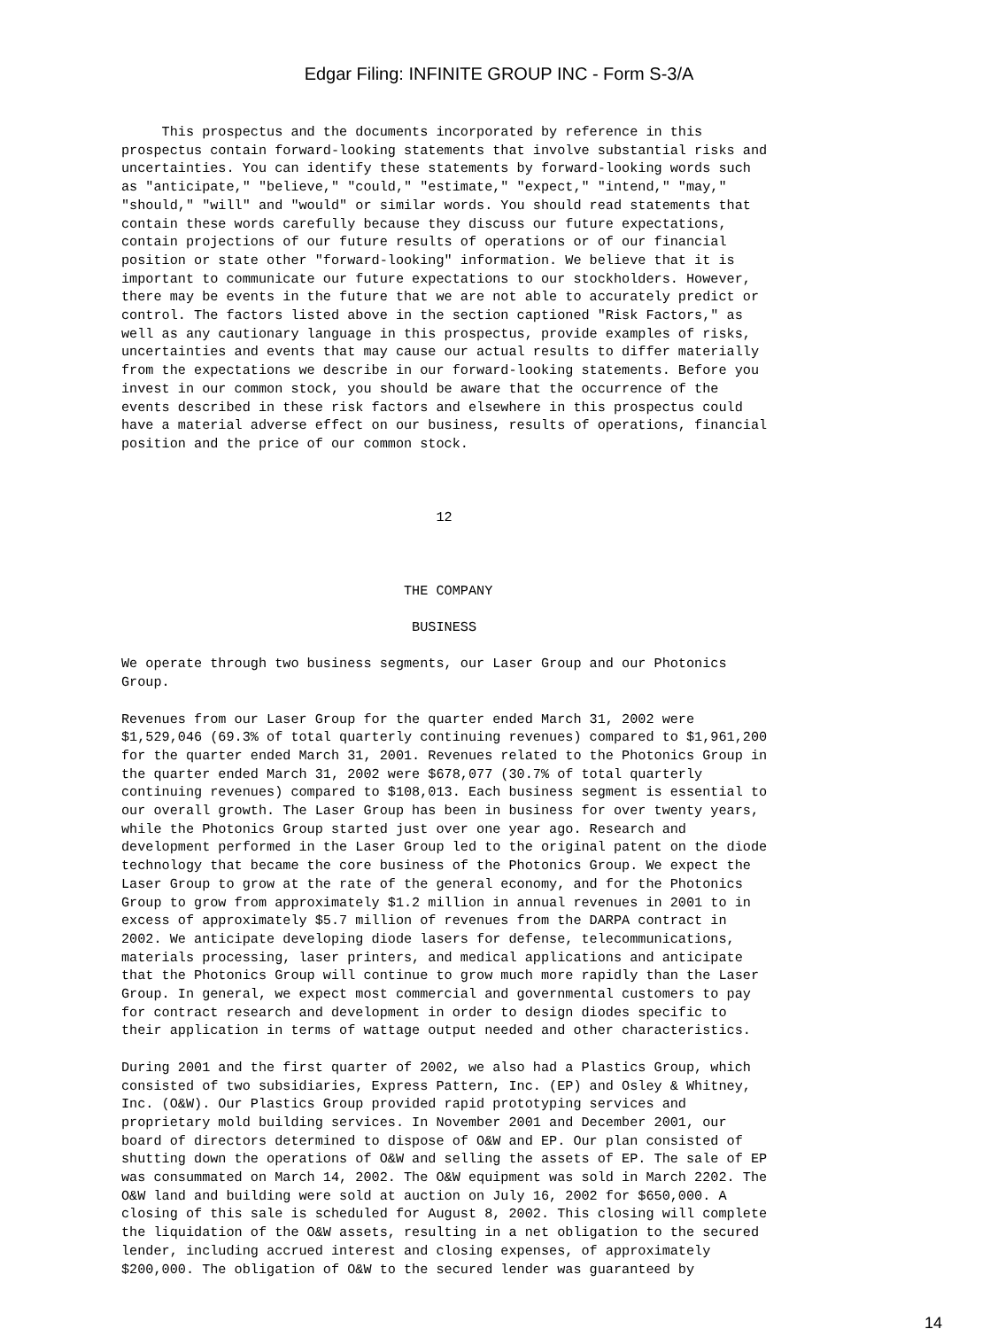Edgar Filing: INFINITE GROUP INC - Form S-3/A
     This prospectus and the documents incorporated by reference in this
prospectus contain forward-looking statements that involve substantial risks and
uncertainties. You can identify these statements by forward-looking words such
as "anticipate," "believe," "could," "estimate," "expect," "intend," "may,"
"should," "will" and "would" or similar words. You should read statements that
contain these words carefully because they discuss our future expectations,
contain projections of our future results of operations or of our financial
position or state other "forward-looking" information. We believe that it is
important to communicate our future expectations to our stockholders. However,
there may be events in the future that we are not able to accurately predict or
control. The factors listed above in the section captioned "Risk Factors," as
well as any cautionary language in this prospectus, provide examples of risks,
uncertainties and events that may cause our actual results to differ materially
from the expectations we describe in our forward-looking statements. Before you
invest in our common stock, you should be aware that the occurrence of the
events described in these risk factors and elsewhere in this prospectus could
have a material adverse effect on our business, results of operations, financial
position and the price of our common stock.



                                       12



                                   THE COMPANY

                                    BUSINESS

We operate through two business segments, our Laser Group and our Photonics
Group.

Revenues from our Laser Group for the quarter ended March 31, 2002 were
$1,529,046 (69.3% of total quarterly continuing revenues) compared to $1,961,200
for the quarter ended March 31, 2001. Revenues related to the Photonics Group in
the quarter ended March 31, 2002 were $678,077 (30.7% of total quarterly
continuing revenues) compared to $108,013. Each business segment is essential to
our overall growth. The Laser Group has been in business for over twenty years,
while the Photonics Group started just over one year ago. Research and
development performed in the Laser Group led to the original patent on the diode
technology that became the core business of the Photonics Group. We expect the
Laser Group to grow at the rate of the general economy, and for the Photonics
Group to grow from approximately $1.2 million in annual revenues in 2001 to in
excess of approximately $5.7 million of revenues from the DARPA contract in
2002. We anticipate developing diode lasers for defense, telecommunications,
materials processing, laser printers, and medical applications and anticipate
that the Photonics Group will continue to grow much more rapidly than the Laser
Group. In general, we expect most commercial and governmental customers to pay
for contract research and development in order to design diodes specific to
their application in terms of wattage output needed and other characteristics.

During 2001 and the first quarter of 2002, we also had a Plastics Group, which
consisted of two subsidiaries, Express Pattern, Inc. (EP) and Osley & Whitney,
Inc. (O&W). Our Plastics Group provided rapid prototyping services and
proprietary mold building services. In November 2001 and December 2001, our
board of directors determined to dispose of O&W and EP. Our plan consisted of
shutting down the operations of O&W and selling the assets of EP. The sale of EP
was consummated on March 14, 2002. The O&W equipment was sold in March 2202. The
O&W land and building were sold at auction on July 16, 2002 for $650,000. A
closing of this sale is scheduled for August 8, 2002. This closing will complete
the liquidation of the O&W assets, resulting in a net obligation to the secured
lender, including accrued interest and closing expenses, of approximately
$200,000. The obligation of O&W to the secured lender was guaranteed by
14